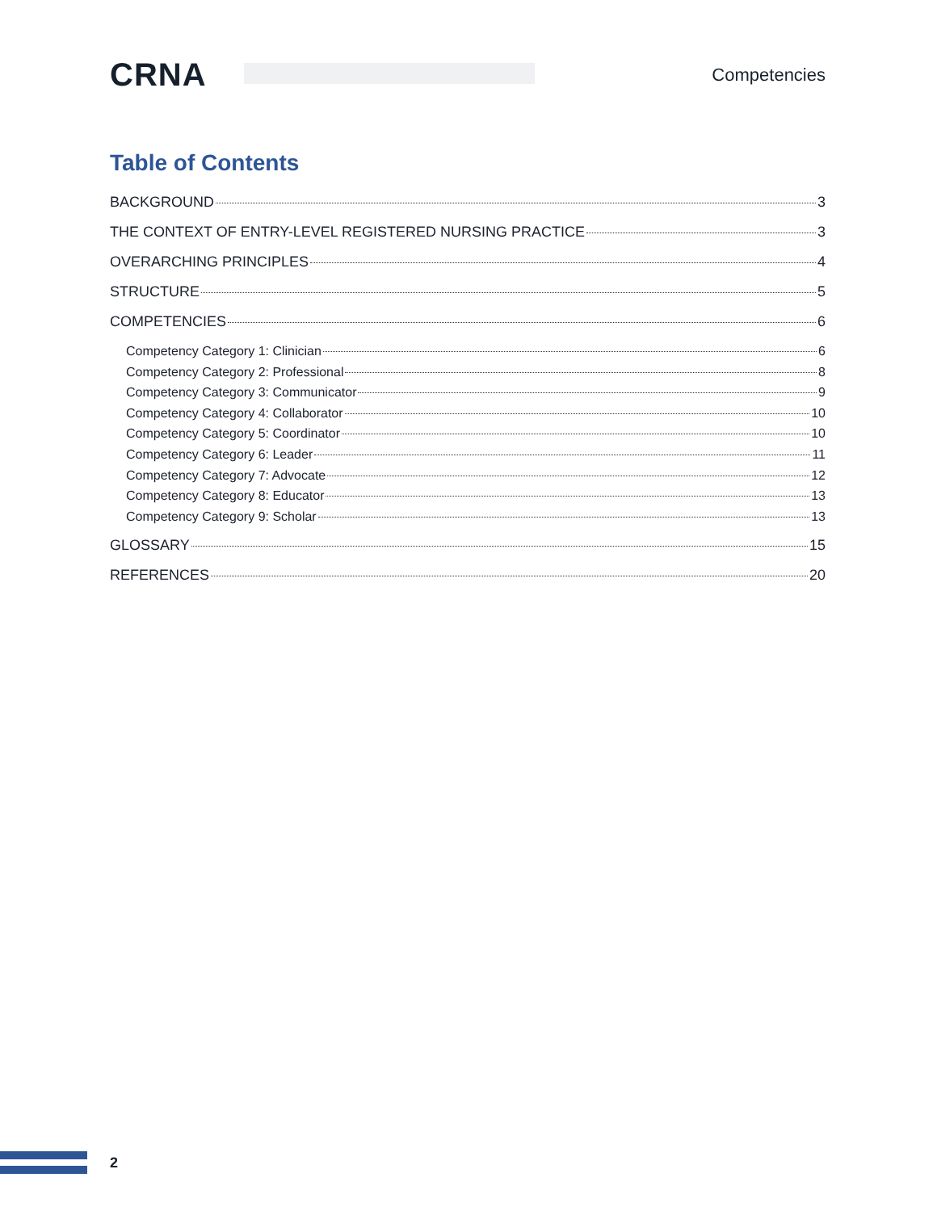CRNA Competencies
Table of Contents
BACKGROUND 3
THE CONTEXT OF ENTRY-LEVEL REGISTERED NURSING PRACTICE 3
OVERARCHING PRINCIPLES 4
STRUCTURE 5
COMPETENCIES 6
Competency Category 1: Clinician 6
Competency Category 2: Professional 8
Competency Category 3: Communicator 9
Competency Category 4: Collaborator 10
Competency Category 5: Coordinator 10
Competency Category 6: Leader 11
Competency Category 7: Advocate 12
Competency Category 8: Educator 13
Competency Category 9: Scholar 13
GLOSSARY 15
REFERENCES 20
2